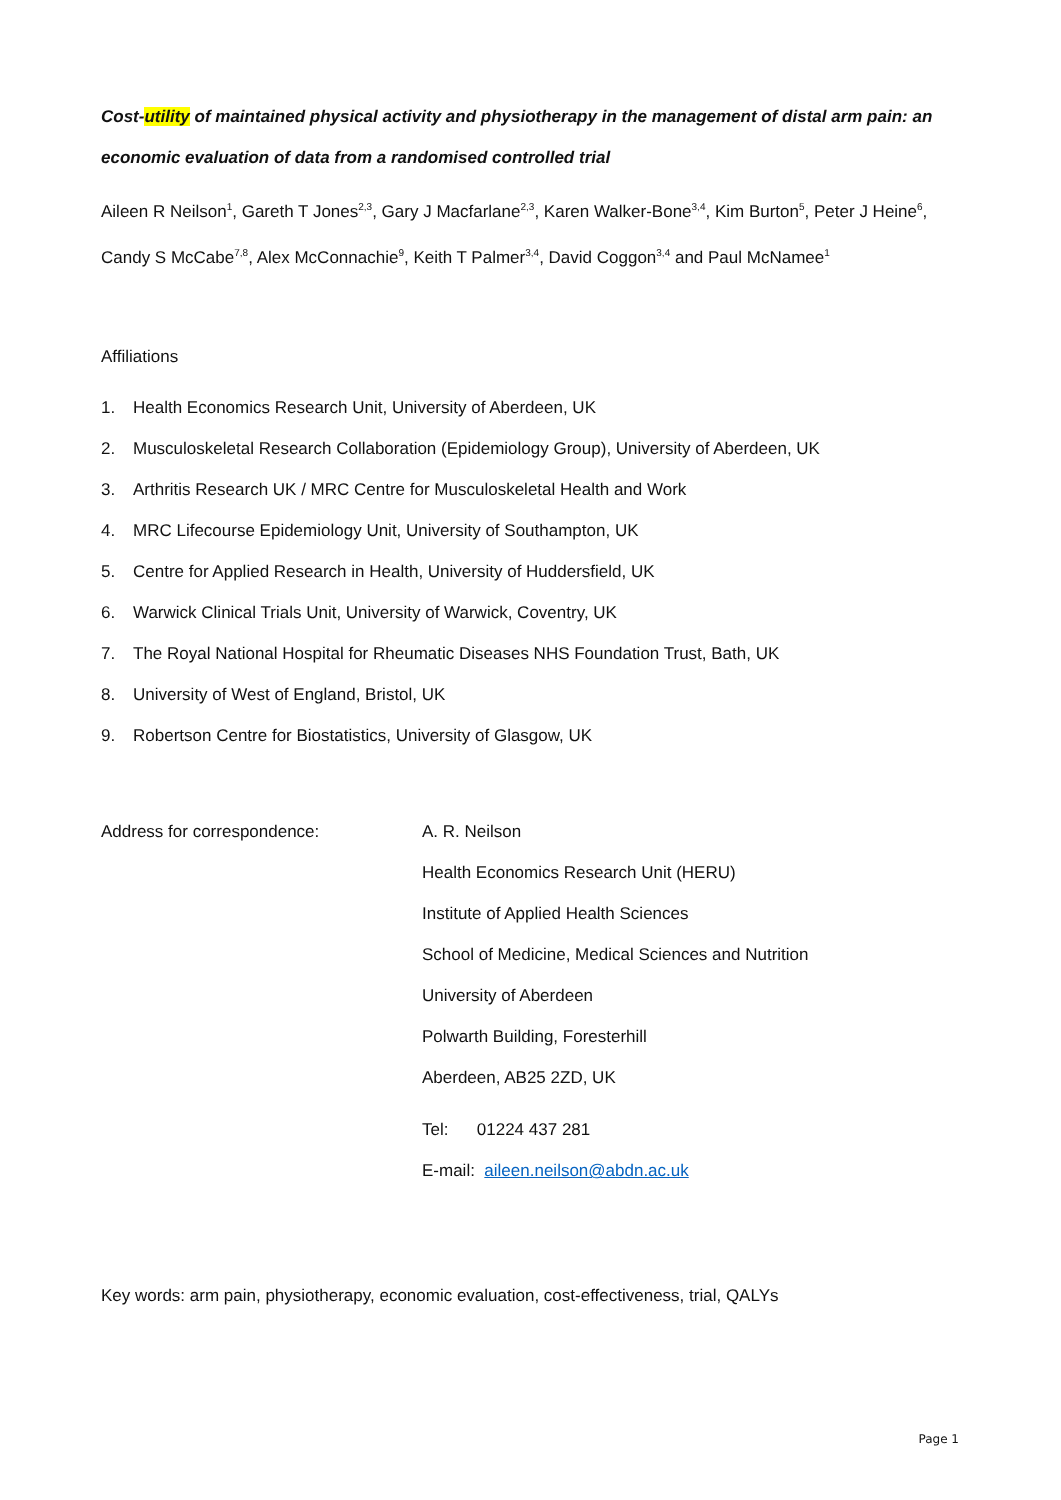Cost-utility of maintained physical activity and physiotherapy in the management of distal arm pain: an economic evaluation of data from a randomised controlled trial
Aileen R Neilson<sup>1</sup>, Gareth T Jones<sup>2,3</sup>, Gary J Macfarlane<sup>2,3</sup>, Karen Walker-Bone<sup>3,4</sup>, Kim Burton<sup>5</sup>, Peter J Heine<sup>6</sup>, Candy S McCabe<sup>7,8</sup>, Alex McConnachie<sup>9</sup>, Keith T Palmer<sup>3,4</sup>, David Coggon<sup>3,4</sup> and Paul McNamee<sup>1</sup>
Affiliations
1. Health Economics Research Unit, University of Aberdeen, UK
2. Musculoskeletal Research Collaboration (Epidemiology Group), University of Aberdeen, UK
3. Arthritis Research UK / MRC Centre for Musculoskeletal Health and Work
4. MRC Lifecourse Epidemiology Unit, University of Southampton, UK
5. Centre for Applied Research in Health, University of Huddersfield, UK
6. Warwick Clinical Trials Unit, University of Warwick, Coventry, UK
7. The Royal National Hospital for Rheumatic Diseases NHS Foundation Trust, Bath, UK
8. University of West of England, Bristol, UK
9. Robertson Centre for Biostatistics, University of Glasgow, UK
Address for correspondence: A. R. Neilson
Health Economics Research Unit (HERU)
Institute of Applied Health Sciences
School of Medicine, Medical Sciences and Nutrition
University of Aberdeen
Polwarth Building, Foresterhill
Aberdeen, AB25 2ZD, UK
Tel: 01224 437 281
E-mail: aileen.neilson@abdn.ac.uk
Key words: arm pain, physiotherapy, economic evaluation, cost-effectiveness, trial, QALYs
Page 1